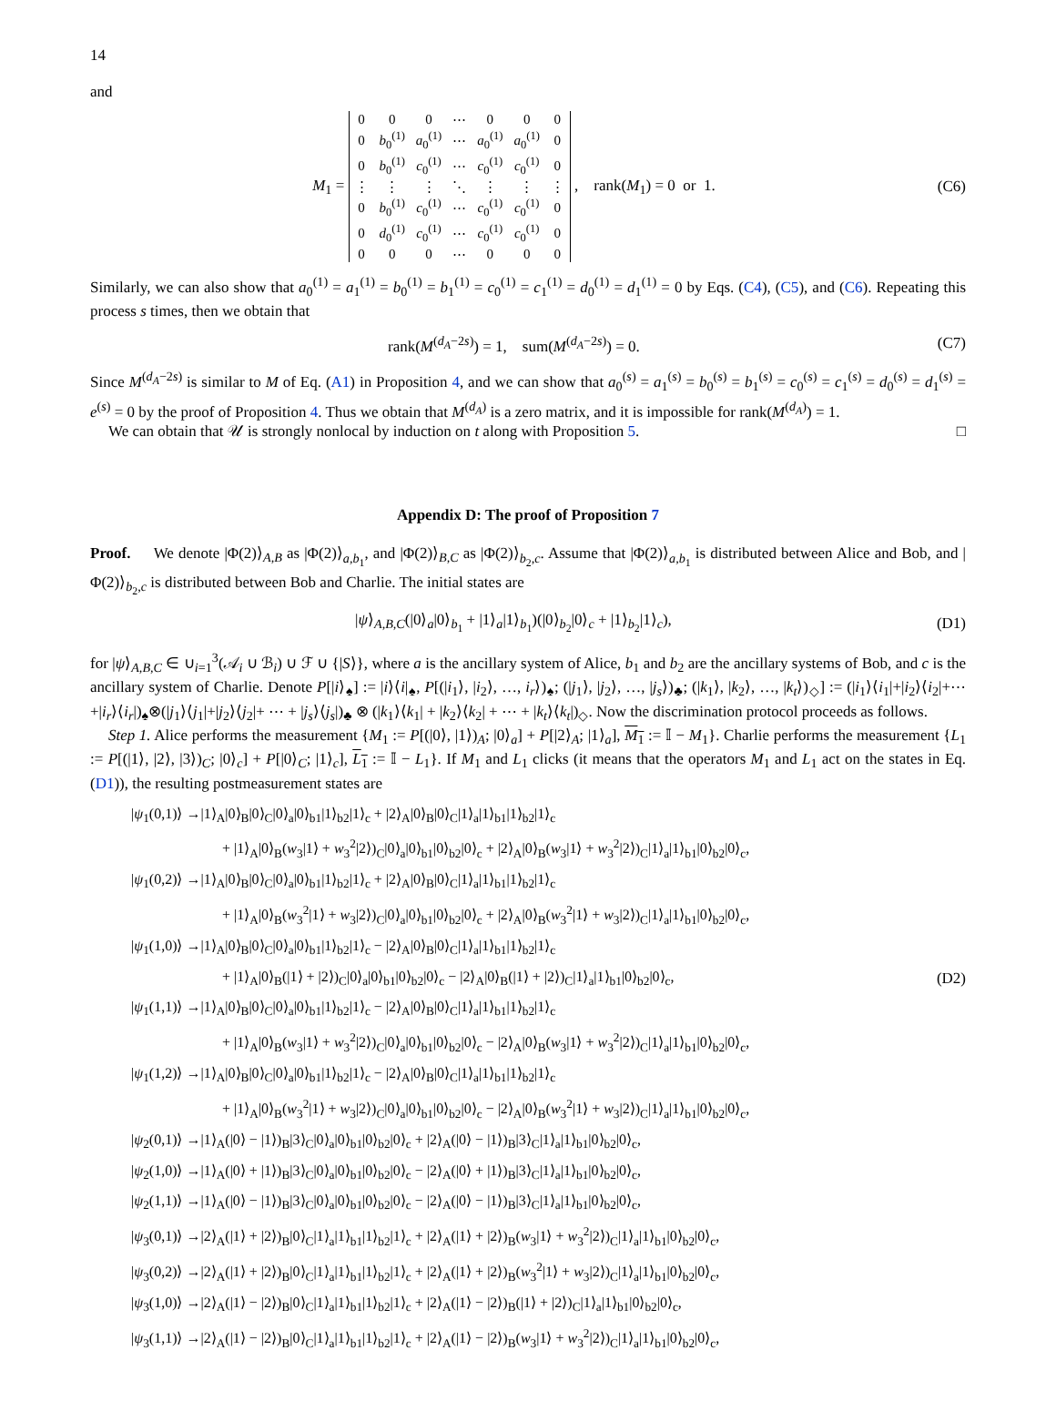14
and
M<sub>1</sub> =
| 0 | 0 | 0 | ⋯ | 0 | 0 | 0 |
| 0 | b<sub>0</sub><sup>(1)</sup> | a<sub>0</sub><sup>(1)</sup> | ⋯ | a<sub>0</sub><sup>(1)</sup> | a<sub>0</sub><sup>(1)</sup> | 0 |
| 0 | b<sub>0</sub><sup>(1)</sup> | c<sub>0</sub><sup>(1)</sup> | ⋯ | c<sub>0</sub><sup>(1)</sup> | c<sub>0</sub><sup>(1)</sup> | 0 |
| ⋮ | ⋮ | ⋮ | ⋱ | ⋮ | ⋮ | ⋮ |
| 0 | b<sub>0</sub><sup>(1)</sup> | c<sub>0</sub><sup>(1)</sup> | ⋯ | c<sub>0</sub><sup>(1)</sup> | c<sub>0</sub><sup>(1)</sup> | 0 |
| 0 | d<sub>0</sub><sup>(1)</sup> | c<sub>0</sub><sup>(1)</sup> | ⋯ | c<sub>0</sub><sup>(1)</sup> | c<sub>0</sub><sup>(1)</sup> | 0 |
| 0 | 0 | 0 | ⋯ | 0 | 0 | 0 |
, rank(M<sub>1</sub>) = 0 or 1.
(C6)
Similarly, we can also show that a<sub>0</sub><sup>(1)</sup> = a<sub>1</sub><sup>(1)</sup> = b<sub>0</sub><sup>(1)</sup> = b<sub>1</sub><sup>(1)</sup> = c<sub>0</sub><sup>(1)</sup> = c<sub>1</sub><sup>(1)</sup> = d<sub>0</sub><sup>(1)</sup> = d<sub>1</sub><sup>(1)</sup> = 0 by Eqs. (C4), (C5), and (C6). Repeating this process s times, then we obtain that
rank(M<sup>(d<sub>A</sub>−2s)</sup>) = 1, sum(M<sup>(d<sub>A</sub>−2s)</sup>) = 0.
(C7)
Since M<sup>(d<sub>A</sub>−2s)</sup> is similar to M of Eq. (A1) in Proposition 4, and we can show that a<sub>0</sub><sup>(s)</sup> = a<sub>1</sub><sup>(s)</sup> = b<sub>0</sub><sup>(s)</sup> = b<sub>1</sub><sup>(s)</sup> = c<sub>0</sub><sup>(s)</sup> = c<sub>1</sub><sup>(s)</sup> = d<sub>0</sub><sup>(s)</sup> = d<sub>1</sub><sup>(s)</sup> = e<sup>(s)</sup> = 0 by the proof of Proposition 4. Thus we obtain that M<sup>(d<sub>A</sub>)</sup> is a zero matrix, and it is impossible for rank(M<sup>(d<sub>A</sub>)</sup>) = 1.
We can obtain that 𝒰 is strongly nonlocal by induction on t along with Proposition 5. □
Appendix D: The proof of Proposition 7
Proof. We denote |Φ(2)⟩<sub>A,B</sub> as |Φ(2)⟩<sub>a,b<sub>1</sub></sub>, and |Φ(2)⟩<sub>B,C</sub> as |Φ(2)⟩<sub>b<sub>2</sub>,c</sub>. Assume that |Φ(2)⟩<sub>a,b<sub>1</sub></sub> is distributed between Alice and Bob, and |Φ(2)⟩<sub>b<sub>2</sub>,c</sub> is distributed between Bob and Charlie. The initial states are
|ψ⟩<sub>A,B,C</sub>(|0⟩<sub>a</sub>|0⟩<sub>b<sub>1</sub></sub> + |1⟩<sub>a</sub>|1⟩<sub>b<sub>1</sub></sub>)(|0⟩<sub>b<sub>2</sub></sub>|0⟩<sub>c</sub> + |1⟩<sub>b<sub>2</sub></sub>|1⟩<sub>c</sub>),
(D1)
for |ψ⟩<sub>A,B,C</sub> ∈ ∪<sub>i=1</sub><sup>3</sup>(𝒜<sub>i</sub> ∪ ℬ<sub>i</sub>) ∪ ℱ ∪ {|S⟩}, where a is the ancillary system of Alice, b<sub>1</sub> and b<sub>2</sub> are the ancillary systems of Bob, and c is the ancillary system of Charlie. Denote P[|i⟩<sub>♠</sub>] := |i⟩⟨i|<sub>♠</sub>, P[(|i<sub>1</sub>⟩, |i<sub>2</sub>⟩, …, i<sub>r</sub>⟩)<sub>♠</sub>; (|j<sub>1</sub>⟩, |j<sub>2</sub>⟩, …, |j<sub>s</sub>⟩)<sub>♣</sub>; (|k<sub>1</sub>⟩, |k<sub>2</sub>⟩, …, |k<sub>t</sub>⟩)<sub>◇</sub>] := (|i<sub>1</sub>⟩⟨i<sub>1</sub>|+|i<sub>2</sub>⟩⟨i<sub>2</sub>|+⋯+|i<sub>r</sub>⟩⟨i<sub>r</sub>|)<sub>♠</sub>⊗(|j<sub>1</sub>⟩⟨j<sub>1</sub>|+|j<sub>2</sub>⟩⟨j<sub>2</sub>|+ ⋯ + |j<sub>s</sub>⟩⟨j<sub>s</sub>|)<sub>♣</sub> ⊗ (|k<sub>1</sub>⟩⟨k<sub>1</sub>| + |k<sub>2</sub>⟩⟨k<sub>2</sub>| + ⋯ + |k<sub>t</sub>⟩⟨k<sub>t</sub>|)<sub>◇</sub>. Now the discrimination protocol proceeds as follows.
Step 1. Alice performs the measurement {M<sub>1</sub> := P[(|0⟩, |1⟩)<sub>A</sub>; |0⟩<sub>a</sub>] + P[|2⟩<sub>A</sub>; |1⟩<sub>a</sub>], M<sub>1</sub> := 𝕀 − M<sub>1</sub>}. Charlie performs the measurement {L<sub>1</sub> := P[(|1⟩, |2⟩, |3⟩)<sub>C</sub>; |0⟩<sub>c</sub>] + P[|0⟩<sub>C</sub>; |1⟩<sub>c</sub>], L<sub>1</sub> := 𝕀 − L<sub>1</sub>}. If M<sub>1</sub> and L<sub>1</sub> clicks (it means that the operators M<sub>1</sub> and L<sub>1</sub> act on the states in Eq. (D1)), the resulting postmeasurement states are
|ψ<sub>1</sub>(0,1)⟩ →|1⟩<sub>A</sub>|0⟩<sub>B</sub>|0⟩<sub>C</sub>|0⟩<sub>a</sub>|0⟩<sub>b1</sub>|1⟩<sub>b2</sub>|1⟩<sub>c</sub> + |2⟩<sub>A</sub>|0⟩<sub>B</sub>|0⟩<sub>C</sub>|1⟩<sub>a</sub>|1⟩<sub>b1</sub>|1⟩<sub>b2</sub>|1⟩<sub>c</sub>
+ |1⟩<sub>A</sub>|0⟩<sub>B</sub>(w<sub>3</sub>|1⟩ + w<sub>3</sub><sup>2</sup>|2⟩)<sub>C</sub>|0⟩<sub>a</sub>|0⟩<sub>b1</sub>|0⟩<sub>b2</sub>|0⟩<sub>c</sub> + |2⟩<sub>A</sub>|0⟩<sub>B</sub>(w<sub>3</sub>|1⟩ + w<sub>3</sub><sup>2</sup>|2⟩)<sub>C</sub>|1⟩<sub>a</sub>|1⟩<sub>b1</sub>|0⟩<sub>b2</sub>|0⟩<sub>c</sub>,
|ψ<sub>1</sub>(0,2)⟩ →|1⟩<sub>A</sub>|0⟩<sub>B</sub>|0⟩<sub>C</sub>|0⟩<sub>a</sub>|0⟩<sub>b1</sub>|1⟩<sub>b2</sub>|1⟩<sub>c</sub> + |2⟩<sub>A</sub>|0⟩<sub>B</sub>|0⟩<sub>C</sub>|1⟩<sub>a</sub>|1⟩<sub>b1</sub>|1⟩<sub>b2</sub>|1⟩<sub>c</sub>
+ |1⟩<sub>A</sub>|0⟩<sub>B</sub>(w<sub>3</sub><sup>2</sup>|1⟩ + w<sub>3</sub>|2⟩)<sub>C</sub>|0⟩<sub>a</sub>|0⟩<sub>b1</sub>|0⟩<sub>b2</sub>|0⟩<sub>c</sub> + |2⟩<sub>A</sub>|0⟩<sub>B</sub>(w<sub>3</sub><sup>2</sup>|1⟩ + w<sub>3</sub>|2⟩)<sub>C</sub>|1⟩<sub>a</sub>|1⟩<sub>b1</sub>|0⟩<sub>b2</sub>|0⟩<sub>c</sub>,
|ψ<sub>1</sub>(1,0)⟩ →|1⟩<sub>A</sub>|0⟩<sub>B</sub>|0⟩<sub>C</sub>|0⟩<sub>a</sub>|0⟩<sub>b1</sub>|1⟩<sub>b2</sub>|1⟩<sub>c</sub> − |2⟩<sub>A</sub>|0⟩<sub>B</sub>|0⟩<sub>C</sub>|1⟩<sub>a</sub>|1⟩<sub>b1</sub>|1⟩<sub>b2</sub>|1⟩<sub>c</sub>
+ |1⟩<sub>A</sub>|0⟩<sub>B</sub>(|1⟩ + |2⟩)<sub>C</sub>|0⟩<sub>a</sub>|0⟩<sub>b1</sub>|0⟩<sub>b2</sub>|0⟩<sub>c</sub> − |2⟩<sub>A</sub>|0⟩<sub>B</sub>(|1⟩ + |2⟩)<sub>C</sub>|1⟩<sub>a</sub>|1⟩<sub>b1</sub>|0⟩<sub>b2</sub>|0⟩<sub>c</sub>,
|ψ<sub>1</sub>(1,1)⟩ →|1⟩<sub>A</sub>|0⟩<sub>B</sub>|0⟩<sub>C</sub>|0⟩<sub>a</sub>|0⟩<sub>b1</sub>|1⟩<sub>b2</sub>|1⟩<sub>c</sub> − |2⟩<sub>A</sub>|0⟩<sub>B</sub>|0⟩<sub>C</sub>|1⟩<sub>a</sub>|1⟩<sub>b1</sub>|1⟩<sub>b2</sub>|1⟩<sub>c</sub>
+ |1⟩<sub>A</sub>|0⟩<sub>B</sub>(w<sub>3</sub>|1⟩ + w<sub>3</sub><sup>2</sup>|2⟩)<sub>C</sub>|0⟩<sub>a</sub>|0⟩<sub>b1</sub>|0⟩<sub>b2</sub>|0⟩<sub>c</sub> − |2⟩<sub>A</sub>|0⟩<sub>B</sub>(w<sub>3</sub>|1⟩ + w<sub>3</sub><sup>2</sup>|2⟩)<sub>C</sub>|1⟩<sub>a</sub>|1⟩<sub>b1</sub>|0⟩<sub>b2</sub>|0⟩<sub>c</sub>,
|ψ<sub>1</sub>(1,2)⟩ →|1⟩<sub>A</sub>|0⟩<sub>B</sub>|0⟩<sub>C</sub>|0⟩<sub>a</sub>|0⟩<sub>b1</sub>|1⟩<sub>b2</sub>|1⟩<sub>c</sub> − |2⟩<sub>A</sub>|0⟩<sub>B</sub>|0⟩<sub>C</sub>|1⟩<sub>a</sub>|1⟩<sub>b1</sub>|1⟩<sub>b2</sub>|1⟩<sub>c</sub>
+ |1⟩<sub>A</sub>|0⟩<sub>B</sub>(w<sub>3</sub><sup>2</sup>|1⟩ + w<sub>3</sub>|2⟩)<sub>C</sub>|0⟩<sub>a</sub>|0⟩<sub>b1</sub>|0⟩<sub>b2</sub>|0⟩<sub>c</sub> − |2⟩<sub>A</sub>|0⟩<sub>B</sub>(w<sub>3</sub><sup>2</sup>|1⟩ + w<sub>3</sub>|2⟩)<sub>C</sub>|1⟩<sub>a</sub>|1⟩<sub>b1</sub>|0⟩<sub>b2</sub>|0⟩<sub>c</sub>,
|ψ<sub>2</sub>(0,1)⟩ →|1⟩<sub>A</sub>(|0⟩ − |1⟩)<sub>B</sub>|3⟩<sub>C</sub>|0⟩<sub>a</sub>|0⟩<sub>b1</sub>|0⟩<sub>b2</sub>|0⟩<sub>c</sub> + |2⟩<sub>A</sub>(|0⟩ − |1⟩)<sub>B</sub>|3⟩<sub>C</sub>|1⟩<sub>a</sub>|1⟩<sub>b1</sub>|0⟩<sub>b2</sub>|0⟩<sub>c</sub>,
|ψ<sub>2</sub>(1,0)⟩ →|1⟩<sub>A</sub>(|0⟩ + |1⟩)<sub>B</sub>|3⟩<sub>C</sub>|0⟩<sub>a</sub>|0⟩<sub>b1</sub>|0⟩<sub>b2</sub>|0⟩<sub>c</sub> − |2⟩<sub>A</sub>(|0⟩ + |1⟩)<sub>B</sub>|3⟩<sub>C</sub>|1⟩<sub>a</sub>|1⟩<sub>b1</sub>|0⟩<sub>b2</sub>|0⟩<sub>c</sub>,
|ψ<sub>2</sub>(1,1)⟩ →|1⟩<sub>A</sub>(|0⟩ − |1⟩)<sub>B</sub>|3⟩<sub>C</sub>|0⟩<sub>a</sub>|0⟩<sub>b1</sub>|0⟩<sub>b2</sub>|0⟩<sub>c</sub> − |2⟩<sub>A</sub>(|0⟩ − |1⟩)<sub>B</sub>|3⟩<sub>C</sub>|1⟩<sub>a</sub>|1⟩<sub>b1</sub>|0⟩<sub>b2</sub>|0⟩<sub>c</sub>,
|ψ<sub>3</sub>(0,1)⟩ →|2⟩<sub>A</sub>(|1⟩ + |2⟩)<sub>B</sub>|0⟩<sub>C</sub>|1⟩<sub>a</sub>|1⟩<sub>b1</sub>|1⟩<sub>b2</sub>|1⟩<sub>c</sub> + |2⟩<sub>A</sub>(|1⟩ + |2⟩)<sub>B</sub>(w<sub>3</sub>|1⟩ + w<sub>3</sub><sup>2</sup>|2⟩)<sub>C</sub>|1⟩<sub>a</sub>|1⟩<sub>b1</sub>|0⟩<sub>b2</sub>|0⟩<sub>c</sub>,
|ψ<sub>3</sub>(0,2)⟩ →|2⟩<sub>A</sub>(|1⟩ + |2⟩)<sub>B</sub>|0⟩<sub>C</sub>|1⟩<sub>a</sub>|1⟩<sub>b1</sub>|1⟩<sub>b2</sub>|1⟩<sub>c</sub> + |2⟩<sub>A</sub>(|1⟩ + |2⟩)<sub>B</sub>(w<sub>3</sub><sup>2</sup>|1⟩ + w<sub>3</sub>|2⟩)<sub>C</sub>|1⟩<sub>a</sub>|1⟩<sub>b1</sub>|0⟩<sub>b2</sub>|0⟩<sub>c</sub>,
|ψ<sub>3</sub>(1,0)⟩ →|2⟩<sub>A</sub>(|1⟩ − |2⟩)<sub>B</sub>|0⟩<sub>C</sub>|1⟩<sub>a</sub>|1⟩<sub>b1</sub>|1⟩<sub>b2</sub>|1⟩<sub>c</sub> + |2⟩<sub>A</sub>(|1⟩ − |2⟩)<sub>B</sub>(|1⟩ + |2⟩)<sub>C</sub>|1⟩<sub>a</sub>|1⟩<sub>b1</sub>|0⟩<sub>b2</sub>|0⟩<sub>c</sub>,
|ψ<sub>3</sub>(1,1)⟩ →|2⟩<sub>A</sub>(|1⟩ − |2⟩)<sub>B</sub>|0⟩<sub>C</sub>|1⟩<sub>a</sub>|1⟩<sub>b1</sub>|1⟩<sub>b2</sub>|1⟩<sub>c</sub> + |2⟩<sub>A</sub>(|1⟩ − |2⟩)<sub>B</sub>(w<sub>3</sub>|1⟩ + w<sub>3</sub><sup>2</sup>|2⟩)<sub>C</sub>|1⟩<sub>a</sub>|1⟩<sub>b1</sub>|0⟩<sub>b2</sub>|0⟩<sub>c</sub>,
(D2)